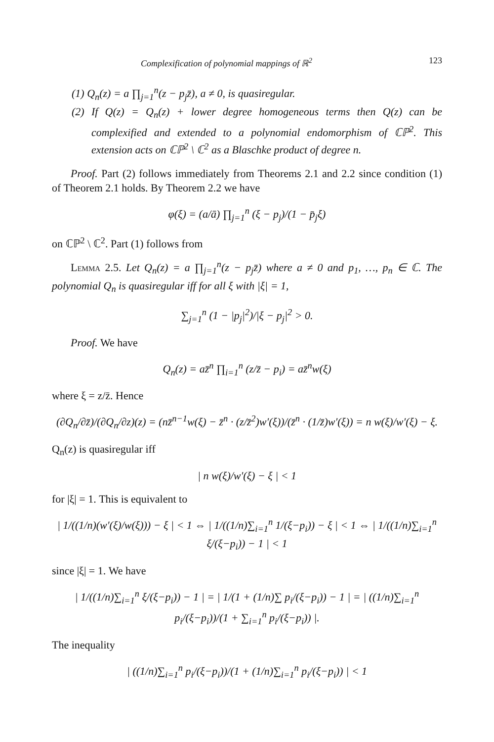Complexification of polynomial mappings of ℝ<sup>2</sup> 123
(1) Q<sub>n</sub>(z) = a ∏<sub>j=1</sub><sup>n</sup>(z − p<sub>j</sub>z̄), a ≠ 0, is quasiregular.
(2) If Q(z) = Q<sub>n</sub>(z) + lower degree homogeneous terms then Q(z) can be complexified and extended to a polynomial endomorphism of ℂℙ<sup>2</sup>. This extension acts on ℂℙ<sup>2</sup> \ ℂ<sup>2</sup> as a Blaschke product of degree n.
Proof. Part (2) follows immediately from Theorems 2.1 and 2.2 since condition (1) of Theorem 2.1 holds. By Theorem 2.2 we have
φ(ξ) = (a/ā) ∏<sub>j=1</sub><sup>n</sup> (ξ − p<sub>j</sub>)/(1 − p̄<sub>j</sub>ξ)
on ℂℙ<sup>2</sup> \ ℂ<sup>2</sup>. Part (1) follows from
Lemma 2.5. Let Q<sub>n</sub>(z) = a ∏<sub>j=1</sub><sup>n</sup>(z − p<sub>j</sub>z̄) where a ≠ 0 and p<sub>1</sub>, …, p<sub>n</sub> ∈ ℂ. The polynomial Q<sub>n</sub> is quasiregular iff for all ξ with |ξ| = 1,
∑<sub>j=1</sub><sup>n</sup> (1 − |p<sub>j</sub>|<sup>2</sup>)/|ξ − p<sub>j</sub>|<sup>2</sup> > 0.
Proof. We have
Q<sub>n</sub>(z) = az̄<sup>n</sup> ∏<sub>i=1</sub><sup>n</sup> (z/z̄ − p<sub>i</sub>) = az̄<sup>n</sup>w(ξ)
where ξ = z/z̄. Hence
(∂Q<sub>n</sub>/∂z̄)/(∂Q<sub>n</sub>/∂z)(z) = (nz̄<sup>n−1</sup>w(ξ) − z̄<sup>n</sup> · (z/z̄<sup>2</sup>)w′(ξ))/(z̄<sup>n</sup> · (1/z̄)w′(ξ)) = n w(ξ)/w′(ξ) − ξ.
Q<sub>n</sub>(z) is quasiregular iff
| n w(ξ)/w′(ξ) − ξ | < 1
for |ξ| = 1. This is equivalent to
| 1/((1/n)(w′(ξ)/w(ξ))) − ξ | < 1 ⇔ | 1/((1/n)∑<sub>i=1</sub><sup>n</sup> 1/(ξ−p<sub>i</sub>)) − ξ | < 1 ⇔ | 1/((1/n)∑<sub>i=1</sub><sup>n</sup> ξ/(ξ−p<sub>i</sub>)) − 1 | < 1
since |ξ| = 1. We have
| 1/((1/n)∑<sub>i=1</sub><sup>n</sup> ξ/(ξ−p<sub>i</sub>)) − 1 | = | 1/(1 + (1/n)∑ p<sub>i</sub>/(ξ−p<sub>i</sub>)) − 1 | = | ((1/n)∑<sub>i=1</sub><sup>n</sup> p<sub>i</sub>/(ξ−p<sub>i</sub>))/(1 + ∑<sub>i=1</sub><sup>n</sup> p<sub>i</sub>/(ξ−p<sub>i</sub>)) |.
The inequality
| ((1/n)∑<sub>i=1</sub><sup>n</sup> p<sub>i</sub>/(ξ−p<sub>i</sub>))/(1 + (1/n)∑<sub>i=1</sub><sup>n</sup> p<sub>i</sub>/(ξ−p<sub>i</sub>)) | < 1